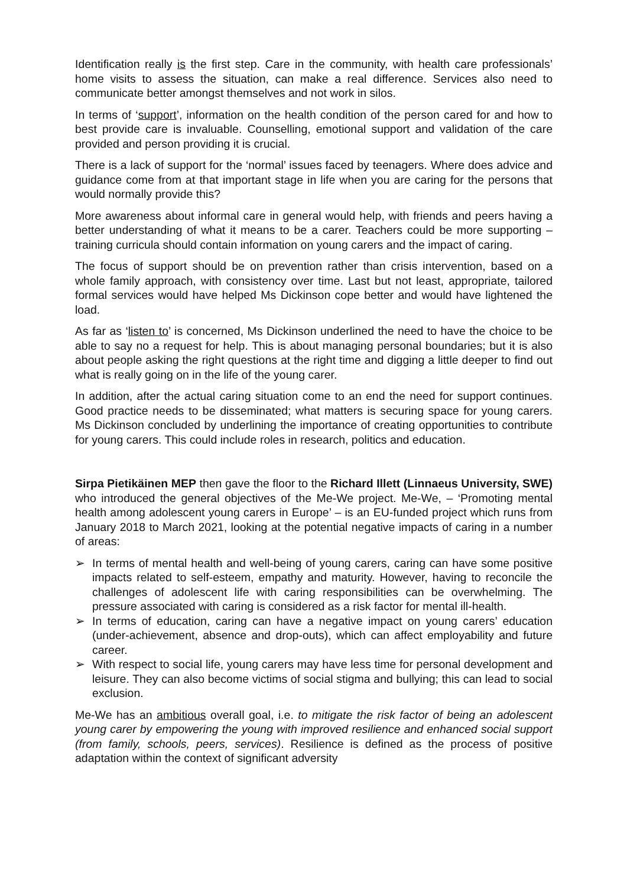Identification really is the first step. Care in the community, with health care professionals’ home visits to assess the situation, can make a real difference. Services also need to communicate better amongst themselves and not work in silos.
In terms of ‘support’, information on the health condition of the person cared for and how to best provide care is invaluable. Counselling, emotional support and validation of the care provided and person providing it is crucial.
There is a lack of support for the ‘normal’ issues faced by teenagers. Where does advice and guidance come from at that important stage in life when you are caring for the persons that would normally provide this?
More awareness about informal care in general would help, with friends and peers having a better understanding of what it means to be a carer. Teachers could be more supporting – training curricula should contain information on young carers and the impact of caring.
The focus of support should be on prevention rather than crisis intervention, based on a whole family approach, with consistency over time. Last but not least, appropriate, tailored formal services would have helped Ms Dickinson cope better and would have lightened the load.
As far as ‘listen to’ is concerned, Ms Dickinson underlined the need to have the choice to be able to say no a request for help. This is about managing personal boundaries; but it is also about people asking the right questions at the right time and digging a little deeper to find out what is really going on in the life of the young carer.
In addition, after the actual caring situation come to an end the need for support continues. Good practice needs to be disseminated; what matters is securing space for young carers. Ms Dickinson concluded by underlining the importance of creating opportunities to contribute for young carers. This could include roles in research, politics and education.
Sirpa Pietikäinen MEP then gave the floor to the Richard Illett (Linnaeus University, SWE) who introduced the general objectives of the Me-We project. Me-We, – ‘Promoting mental health among adolescent young carers in Europe’ – is an EU-funded project which runs from January 2018 to March 2021, looking at the potential negative impacts of caring in a number of areas:
➢ In terms of mental health and well-being of young carers, caring can have some positive impacts related to self-esteem, empathy and maturity. However, having to reconcile the challenges of adolescent life with caring responsibilities can be overwhelming. The pressure associated with caring is considered as a risk factor for mental ill-health.
➢ In terms of education, caring can have a negative impact on young carers’ education (under-achievement, absence and drop-outs), which can affect employability and future career.
➢ With respect to social life, young carers may have less time for personal development and leisure. They can also become victims of social stigma and bullying; this can lead to social exclusion.
Me-We has an ambitious overall goal, i.e. to mitigate the risk factor of being an adolescent young carer by empowering the young with improved resilience and enhanced social support (from family, schools, peers, services). Resilience is defined as the process of positive adaptation within the context of significant adversity